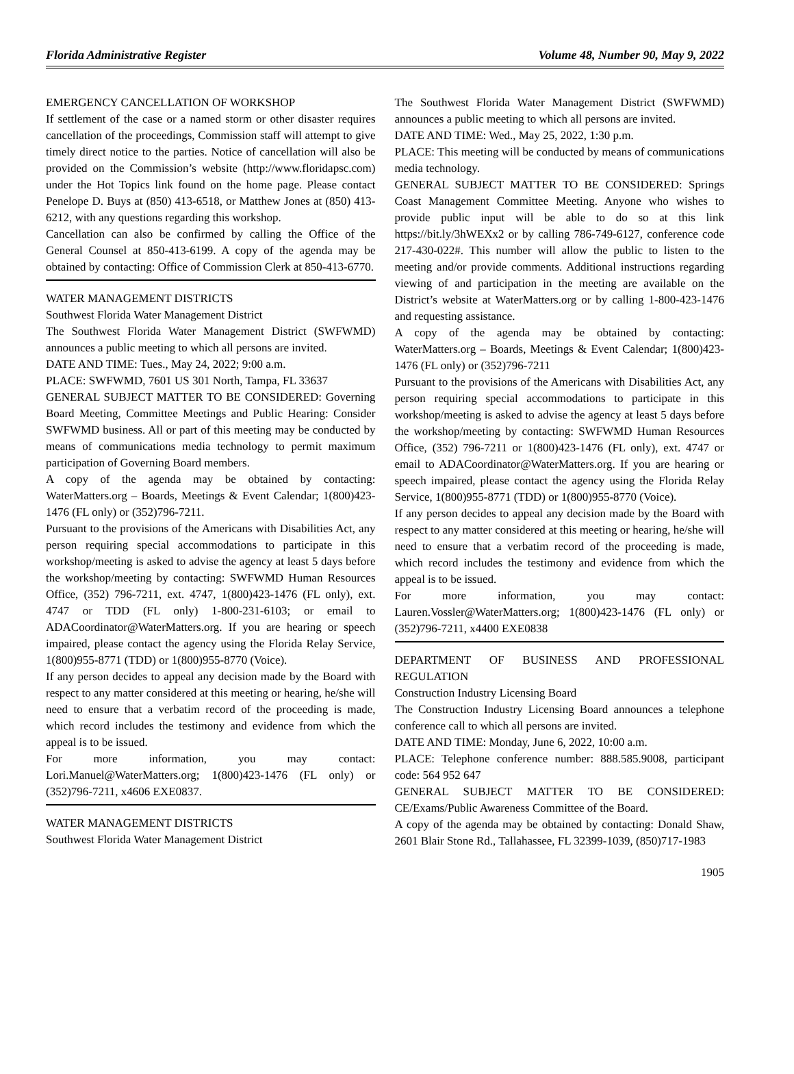Florida Administrative Register Volume 48, Number 90, May 9, 2022
EMERGENCY CANCELLATION OF WORKSHOP
If settlement of the case or a named storm or other disaster requires cancellation of the proceedings, Commission staff will attempt to give timely direct notice to the parties. Notice of cancellation will also be provided on the Commission’s website (http://www.floridapsc.com) under the Hot Topics link found on the home page. Please contact Penelope D. Buys at (850) 413-6518, or Matthew Jones at (850) 413-6212, with any questions regarding this workshop.
Cancellation can also be confirmed by calling the Office of the General Counsel at 850-413-6199. A copy of the agenda may be obtained by contacting: Office of Commission Clerk at 850-413-6770.
WATER MANAGEMENT DISTRICTS
Southwest Florida Water Management District
The Southwest Florida Water Management District (SWFWMD) announces a public meeting to which all persons are invited.
DATE AND TIME: Tues., May 24, 2022; 9:00 a.m.
PLACE: SWFWMD, 7601 US 301 North, Tampa, FL 33637
GENERAL SUBJECT MATTER TO BE CONSIDERED: Governing Board Meeting, Committee Meetings and Public Hearing: Consider SWFWMD business. All or part of this meeting may be conducted by means of communications media technology to permit maximum participation of Governing Board members.
A copy of the agenda may be obtained by contacting: WaterMatters.org – Boards, Meetings & Event Calendar; 1(800)423-1476 (FL only) or (352)796-7211.
Pursuant to the provisions of the Americans with Disabilities Act, any person requiring special accommodations to participate in this workshop/meeting is asked to advise the agency at least 5 days before the workshop/meeting by contacting: SWFWMD Human Resources Office, (352) 796-7211, ext. 4747, 1(800)423-1476 (FL only), ext. 4747 or TDD (FL only) 1-800-231-6103; or email to ADACoordinator@WaterMatters.org. If you are hearing or speech impaired, please contact the agency using the Florida Relay Service, 1(800)955-8771 (TDD) or 1(800)955-8770 (Voice).
If any person decides to appeal any decision made by the Board with respect to any matter considered at this meeting or hearing, he/she will need to ensure that a verbatim record of the proceeding is made, which record includes the testimony and evidence from which the appeal is to be issued.
For more information, you may contact: Lori.Manuel@WaterMatters.org; 1(800)423-1476 (FL only) or (352)796-7211, x4606 EXE0837.
WATER MANAGEMENT DISTRICTS
Southwest Florida Water Management District
The Southwest Florida Water Management District (SWFWMD) announces a public meeting to which all persons are invited.
DATE AND TIME: Wed., May 25, 2022, 1:30 p.m.
PLACE: This meeting will be conducted by means of communications media technology.
GENERAL SUBJECT MATTER TO BE CONSIDERED: Springs Coast Management Committee Meeting. Anyone who wishes to provide public input will be able to do so at this link https://bit.ly/3hWEXx2 or by calling 786-749-6127, conference code 217-430-022#. This number will allow the public to listen to the meeting and/or provide comments. Additional instructions regarding viewing of and participation in the meeting are available on the District’s website at WaterMatters.org or by calling 1-800-423-1476 and requesting assistance.
A copy of the agenda may be obtained by contacting: WaterMatters.org – Boards, Meetings & Event Calendar; 1(800)423-1476 (FL only) or (352)796-7211
Pursuant to the provisions of the Americans with Disabilities Act, any person requiring special accommodations to participate in this workshop/meeting is asked to advise the agency at least 5 days before the workshop/meeting by contacting: SWFWMD Human Resources Office, (352) 796-7211 or 1(800)423-1476 (FL only), ext. 4747 or email to ADACoordinator@WaterMatters.org. If you are hearing or speech impaired, please contact the agency using the Florida Relay Service, 1(800)955-8771 (TDD) or 1(800)955-8770 (Voice).
If any person decides to appeal any decision made by the Board with respect to any matter considered at this meeting or hearing, he/she will need to ensure that a verbatim record of the proceeding is made, which record includes the testimony and evidence from which the appeal is to be issued.
For more information, you may contact: Lauren.Vossler@WaterMatters.org; 1(800)423-1476 (FL only) or (352)796-7211, x4400 EXE0838
DEPARTMENT OF BUSINESS AND PROFESSIONAL REGULATION
Construction Industry Licensing Board
The Construction Industry Licensing Board announces a telephone conference call to which all persons are invited.
DATE AND TIME: Monday, June 6, 2022, 10:00 a.m.
PLACE: Telephone conference number: 888.585.9008, participant code: 564 952 647
GENERAL SUBJECT MATTER TO BE CONSIDERED: CE/Exams/Public Awareness Committee of the Board.
A copy of the agenda may be obtained by contacting: Donald Shaw, 2601 Blair Stone Rd., Tallahassee, FL 32399-1039, (850)717-1983
1905